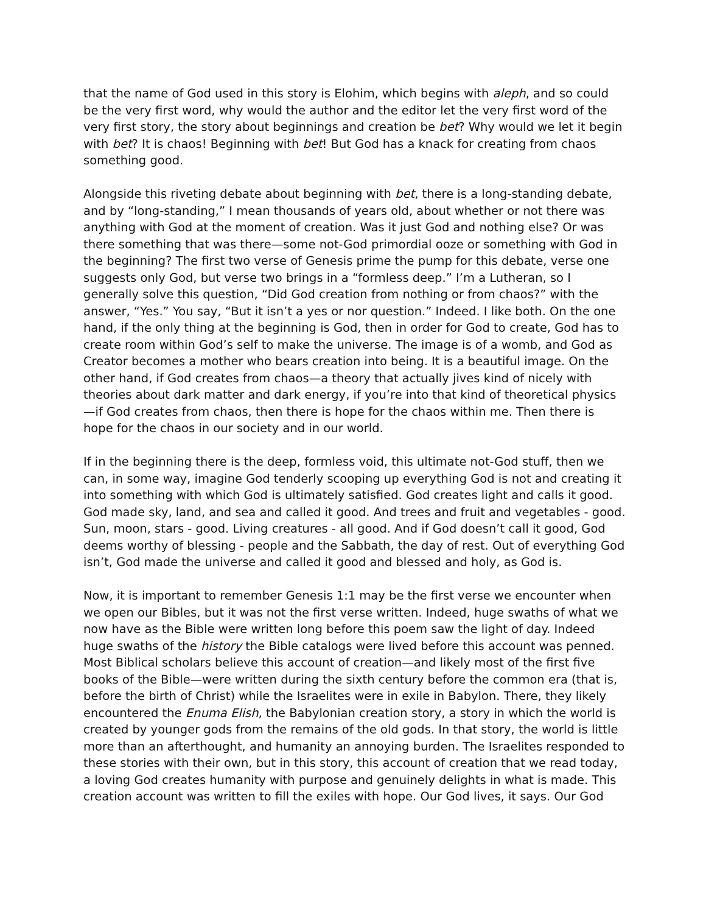that the name of God used in this story is Elohim, which begins with aleph, and so could be the very first word, why would the author and the editor let the very first word of the very first story, the story about beginnings and creation be bet? Why would we let it begin with bet? It is chaos! Beginning with bet! But God has a knack for creating from chaos something good.
Alongside this riveting debate about beginning with bet, there is a long-standing debate, and by “long-standing,” I mean thousands of years old, about whether or not there was anything with God at the moment of creation. Was it just God and nothing else? Or was there something that was there—some not-God primordial ooze or something with God in the beginning? The first two verse of Genesis prime the pump for this debate, verse one suggests only God, but verse two brings in a “formless deep.” I’m a Lutheran, so I generally solve this question, “Did God creation from nothing or from chaos?” with the answer, “Yes.” You say, “But it isn’t a yes or nor question.” Indeed. I like both. On the one hand, if the only thing at the beginning is God, then in order for God to create, God has to create room within God’s self to make the universe. The image is of a womb, and God as Creator becomes a mother who bears creation into being. It is a beautiful image. On the other hand, if God creates from chaos—a theory that actually jives kind of nicely with theories about dark matter and dark energy, if you’re into that kind of theoretical physics—if God creates from chaos, then there is hope for the chaos within me. Then there is hope for the chaos in our society and in our world.
If in the beginning there is the deep, formless void, this ultimate not-God stuff, then we can, in some way, imagine God tenderly scooping up everything God is not and creating it into something with which God is ultimately satisfied. God creates light and calls it good. God made sky, land, and sea and called it good. And trees and fruit and vegetables - good. Sun, moon, stars - good. Living creatures - all good. And if God doesn’t call it good, God deems worthy of blessing - people and the Sabbath, the day of rest. Out of everything God isn’t, God made the universe and called it good and blessed and holy, as God is.
Now, it is important to remember Genesis 1:1 may be the first verse we encounter when we open our Bibles, but it was not the first verse written. Indeed, huge swaths of what we now have as the Bible were written long before this poem saw the light of day. Indeed huge swaths of the history the Bible catalogs were lived before this account was penned. Most Biblical scholars believe this account of creation—and likely most of the first five books of the Bible—were written during the sixth century before the common era (that is, before the birth of Christ) while the Israelites were in exile in Babylon. There, they likely encountered the Enuma Elish, the Babylonian creation story, a story in which the world is created by younger gods from the remains of the old gods. In that story, the world is little more than an afterthought, and humanity an annoying burden. The Israelites responded to these stories with their own, but in this story, this account of creation that we read today, a loving God creates humanity with purpose and genuinely delights in what is made. This creation account was written to fill the exiles with hope. Our God lives, it says. Our God